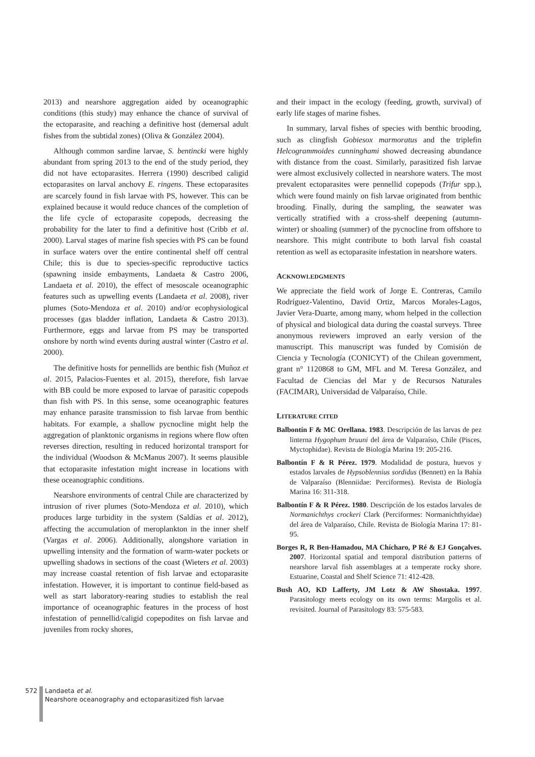2013) and nearshore aggregation aided by oceanographic conditions (this study) may enhance the chance of survival of the ectoparasite, and reaching a definitive host (demersal adult fishes from the subtidal zones) (Oliva & González 2004).
Although common sardine larvae, S. bentincki were highly abundant from spring 2013 to the end of the study period, they did not have ectoparasites. Herrera (1990) described caligid ectoparasites on larval anchovy E. ringens. These ectoparasites are scarcely found in fish larvae with PS, however. This can be explained because it would reduce chances of the completion of the life cycle of ectoparasite copepods, decreasing the probability for the later to find a definitive host (Cribb et al. 2000). Larval stages of marine fish species with PS can be found in surface waters over the entire continental shelf off central Chile; this is due to species-specific reproductive tactics (spawning inside embayments, Landaeta & Castro 2006, Landaeta et al. 2010), the effect of mesoscale oceanographic features such as upwelling events (Landaeta et al. 2008), river plumes (Soto-Mendoza et al. 2010) and/or ecophysiological processes (gas bladder inflation, Landaeta & Castro 2013). Furthermore, eggs and larvae from PS may be transported onshore by north wind events during austral winter (Castro et al. 2000).
The definitive hosts for pennellids are benthic fish (Muñoz et al. 2015, Palacios-Fuentes et al. 2015), therefore, fish larvae with BB could be more exposed to larvae of parasitic copepods than fish with PS. In this sense, some oceanographic features may enhance parasite transmission to fish larvae from benthic habitats. For example, a shallow pycnocline might help the aggregation of planktonic organisms in regions where flow often reverses direction, resulting in reduced horizontal transport for the individual (Woodson & McManus 2007). It seems plausible that ectoparasite infestation might increase in locations with these oceanographic conditions.
Nearshore environments of central Chile are characterized by intrusion of river plumes (Soto-Mendoza et al. 2010), which produces large turbidity in the system (Saldías et al. 2012), affecting the accumulation of meroplankton in the inner shelf (Vargas et al. 2006). Additionally, alongshore variation in upwelling intensity and the formation of warm-water pockets or upwelling shadows in sections of the coast (Wieters et al. 2003) may increase coastal retention of fish larvae and ectoparasite infestation. However, it is important to continue field-based as well as start laboratory-rearing studies to establish the real importance of oceanographic features in the process of host infestation of pennellid/caligid copepodites on fish larvae and juveniles from rocky shores,
and their impact in the ecology (feeding, growth, survival) of early life stages of marine fishes.
In summary, larval fishes of species with benthic brooding, such as clingfish Gobiesox marmoratus and the triplefin Helcogrammoides cunninghami showed decreasing abundance with distance from the coast. Similarly, parasitized fish larvae were almost exclusively collected in nearshore waters. The most prevalent ectoparasites were pennellid copepods (Trifur spp.), which were found mainly on fish larvae originated from benthic brooding. Finally, during the sampling, the seawater was vertically stratified with a cross-shelf deepening (autumn-winter) or shoaling (summer) of the pycnocline from offshore to nearshore. This might contribute to both larval fish coastal retention as well as ectoparasite infestation in nearshore waters.
ACKNOWLEDGMENTS
We appreciate the field work of Jorge E. Contreras, Camilo Rodríguez-Valentino, David Ortiz, Marcos Morales-Lagos, Javier Vera-Duarte, among many, whom helped in the collection of physical and biological data during the coastal surveys. Three anonymous reviewers improved an early version of the manuscript. This manuscript was funded by Comisión de Ciencia y Tecnología (CONICYT) of the Chilean government, grant n° 1120868 to GM, MFL and M. Teresa González, and Facultad de Ciencias del Mar y de Recursos Naturales (FACIMAR), Universidad de Valparaíso, Chile.
LITERATURE CITED
Balbontín F & MC Orellana. 1983. Descripción de las larvas de pez linterna Hygophum bruuni del área de Valparaíso, Chile (Pisces, Myctophidae). Revista de Biología Marina 19: 205-216.
Balbontín F & R Pérez. 1979. Modalidad de postura, huevos y estados larvales de Hypsoblennius sordidus (Bennett) en la Bahía de Valparaíso (Blenniidae: Perciformes). Revista de Biología Marina 16: 311-318.
Balbontín F & R Pérez. 1980. Descripción de los estados larvales de Normanichthys crockeri Clark (Perciformes: Normanichthyidae) del área de Valparaíso, Chile. Revista de Biología Marina 17: 81-95.
Borges R, R Ben-Hamadou, MA Chícharo, P Ré & EJ Gonçalves. 2007. Horizontal spatial and temporal distribution patterns of nearshore larval fish assemblages at a temperate rocky shore. Estuarine, Coastal and Shelf Science 71: 412-428.
Bush AO, KD Lafferty, JM Lotz & AW Shostaka. 1997. Parasitology meets ecology on its own terms: Margolis et al. revisited. Journal of Parasitology 83: 575-583.
572 Landaeta et al.
Nearshore oceanography and ectoparasitized fish larvae